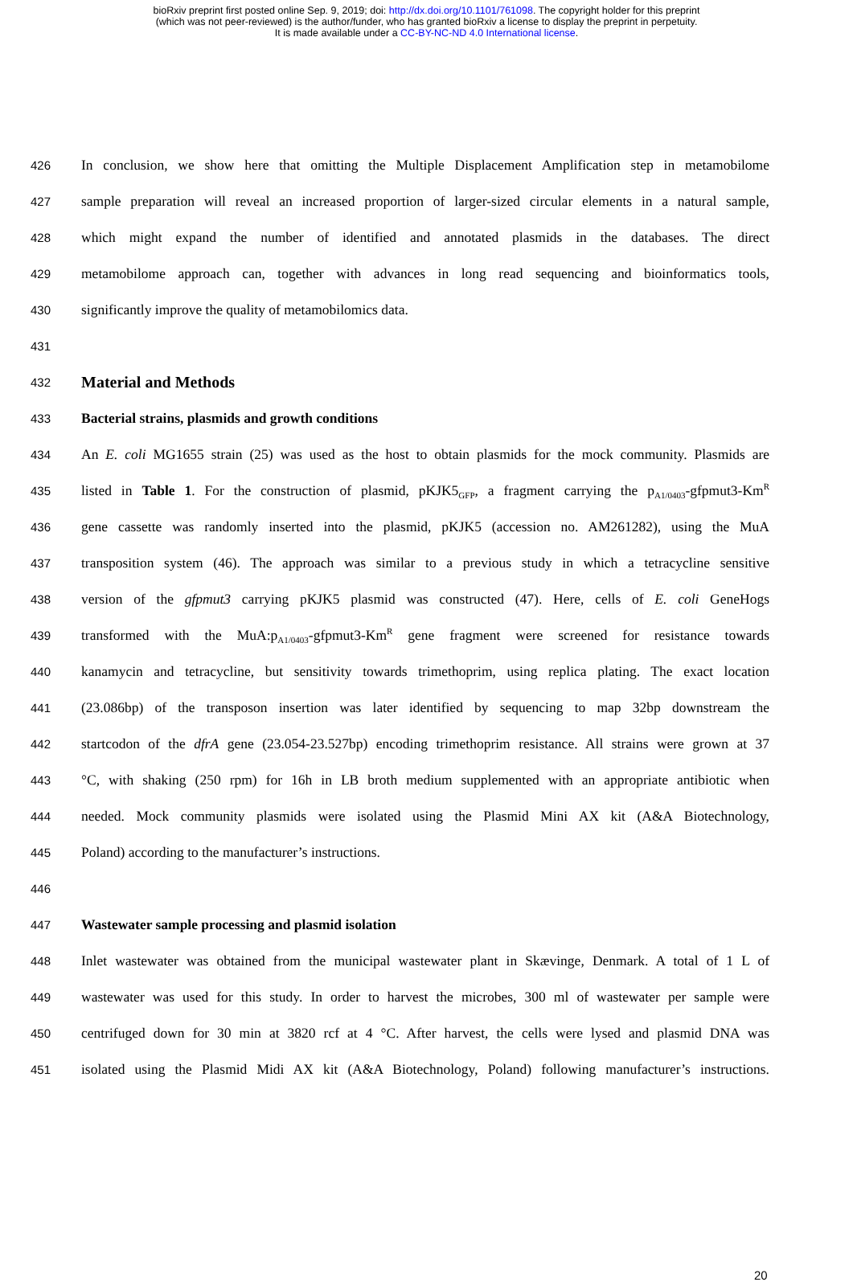bioRxiv preprint first posted online Sep. 9, 2019; doi: http://dx.doi.org/10.1101/761098. The copyright holder for this preprint
(which was not peer-reviewed) is the author/funder, who has granted bioRxiv a license to display the preprint in perpetuity.
It is made available under a CC-BY-NC-ND 4.0 International license.
426 In conclusion, we show here that omitting the Multiple Displacement Amplification step in metamobilome
427 sample preparation will reveal an increased proportion of larger-sized circular elements in a natural sample,
428 which might expand the number of identified and annotated plasmids in the databases. The direct
429 metamobilome approach can, together with advances in long read sequencing and bioinformatics tools,
430 significantly improve the quality of metamobilomics data.
431
432 Material and Methods
433 Bacterial strains, plasmids and growth conditions
434 An E. coli MG1655 strain (25) was used as the host to obtain plasmids for the mock community. Plasmids are
435 listed in Table 1. For the construction of plasmid, pKJK5<sub>GFP</sub>, a fragment carrying the p<sub>A1/0403</sub>-gfpmut3-Km<sup>R</sup>
436 gene cassette was randomly inserted into the plasmid, pKJK5 (accession no. AM261282), using the MuA
437 transposition system (46). The approach was similar to a previous study in which a tetracycline sensitive
438 version of the gfpmut3 carrying pKJK5 plasmid was constructed (47). Here, cells of E. coli GeneHogs
439 transformed with the MuA:p<sub>A1/0403</sub>-gfpmut3-Km<sup>R</sup> gene fragment were screened for resistance towards
440 kanamycin and tetracycline, but sensitivity towards trimethoprim, using replica plating. The exact location
441 (23.086bp) of the transposon insertion was later identified by sequencing to map 32bp downstream the
442 startcodon of the dfrA gene (23.054-23.527bp) encoding trimethoprim resistance. All strains were grown at 37
443 °C, with shaking (250 rpm) for 16h in LB broth medium supplemented with an appropriate antibiotic when
444 needed. Mock community plasmids were isolated using the Plasmid Mini AX kit (A&A Biotechnology,
445 Poland) according to the manufacturer’s instructions.
446
447 Wastewater sample processing and plasmid isolation
448 Inlet wastewater was obtained from the municipal wastewater plant in Skævinge, Denmark. A total of 1 L of
449 wastewater was used for this study. In order to harvest the microbes, 300 ml of wastewater per sample were
450 centrifuged down for 30 min at 3820 rcf at 4 °C. After harvest, the cells were lysed and plasmid DNA was
451 isolated using the Plasmid Midi AX kit (A&A Biotechnology, Poland) following manufacturer’s instructions.
20